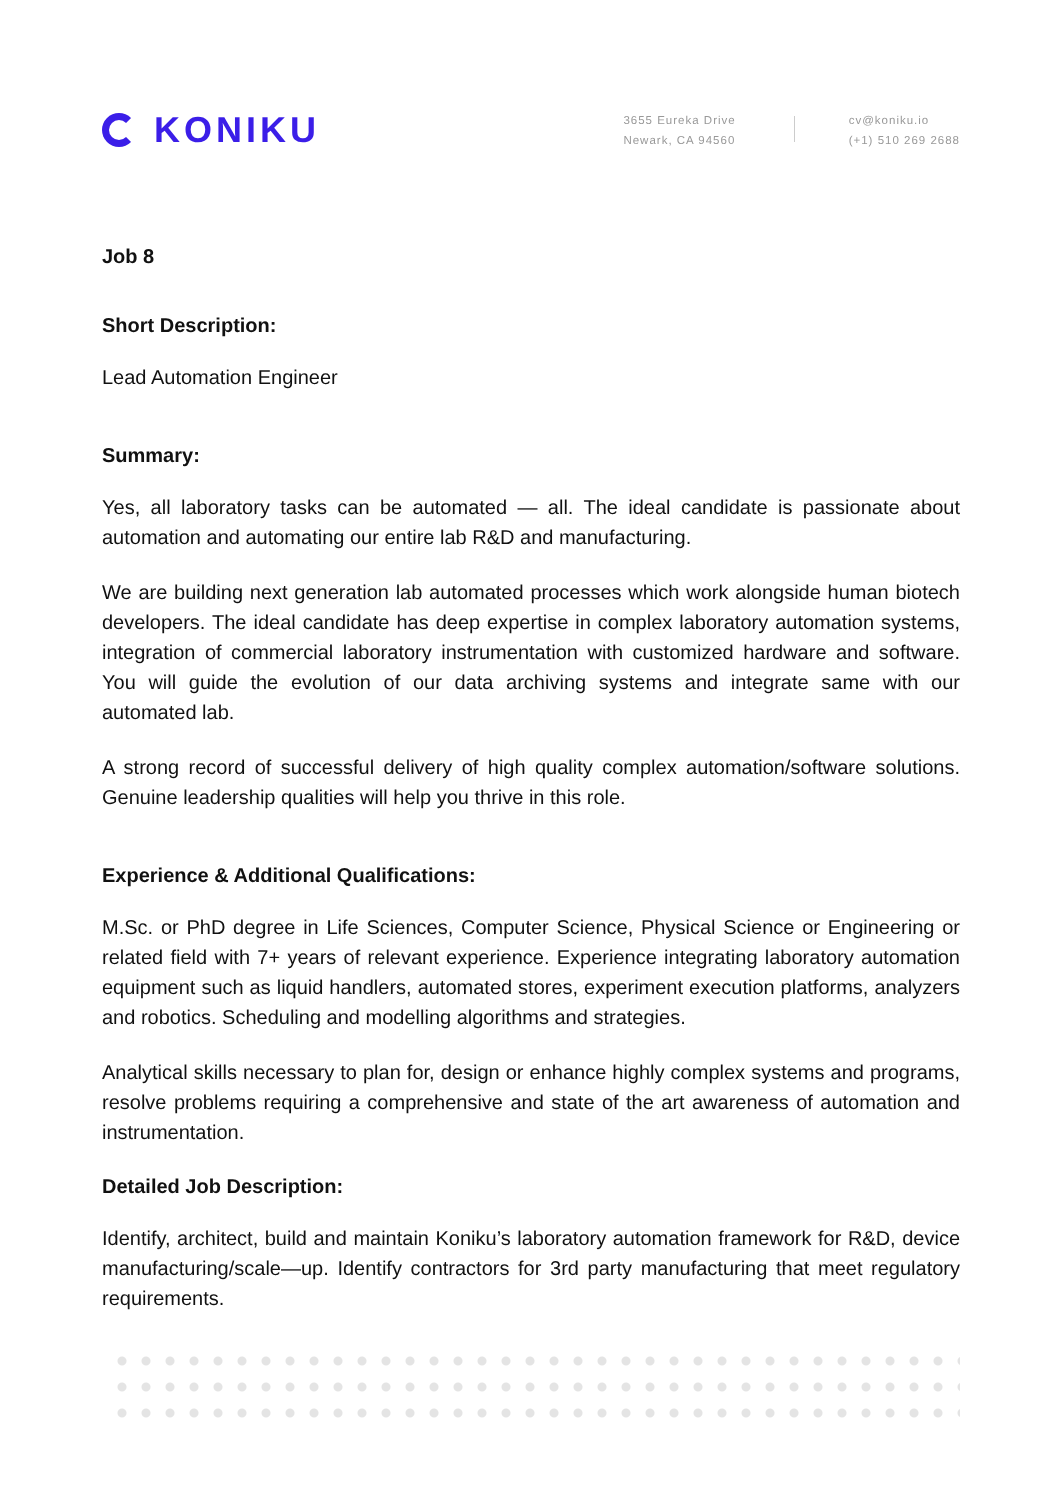KONIKU
3655 Eureka Drive
Newark, CA 94560
cv@koniku.io
(+1) 510 269 2688
Job 8
Short Description:
Lead Automation Engineer
Summary:
Yes, all laboratory tasks can be automated — all. The ideal candidate is passionate about automation and automating our entire lab R&D and manufacturing.
We are building next generation lab automated processes which work alongside human biotech developers. The ideal candidate has deep expertise in complex laboratory automation systems, integration of commercial laboratory instrumentation with customized hardware and software. You will guide the evolution of our data archiving systems and integrate same with our automated lab.
A strong record of successful delivery of high quality complex automation/software solutions. Genuine leadership qualities will help you thrive in this role.
Experience & Additional Qualifications:
M.Sc. or PhD degree in Life Sciences, Computer Science, Physical Science or Engineering or related field with 7+ years of relevant experience. Experience integrating laboratory automation equipment such as liquid handlers, automated stores, experiment execution platforms, analyzers and robotics. Scheduling and modelling algorithms and strategies.
Analytical skills necessary to plan for, design or enhance highly complex systems and programs, resolve problems requiring a comprehensive and state of the art awareness of automation and instrumentation.
Detailed Job Description:
Identify, architect, build and maintain Koniku’s laboratory automation framework for R&D, device manufacturing/scale—up. Identify contractors for 3rd party manufacturing that meet regulatory requirements.